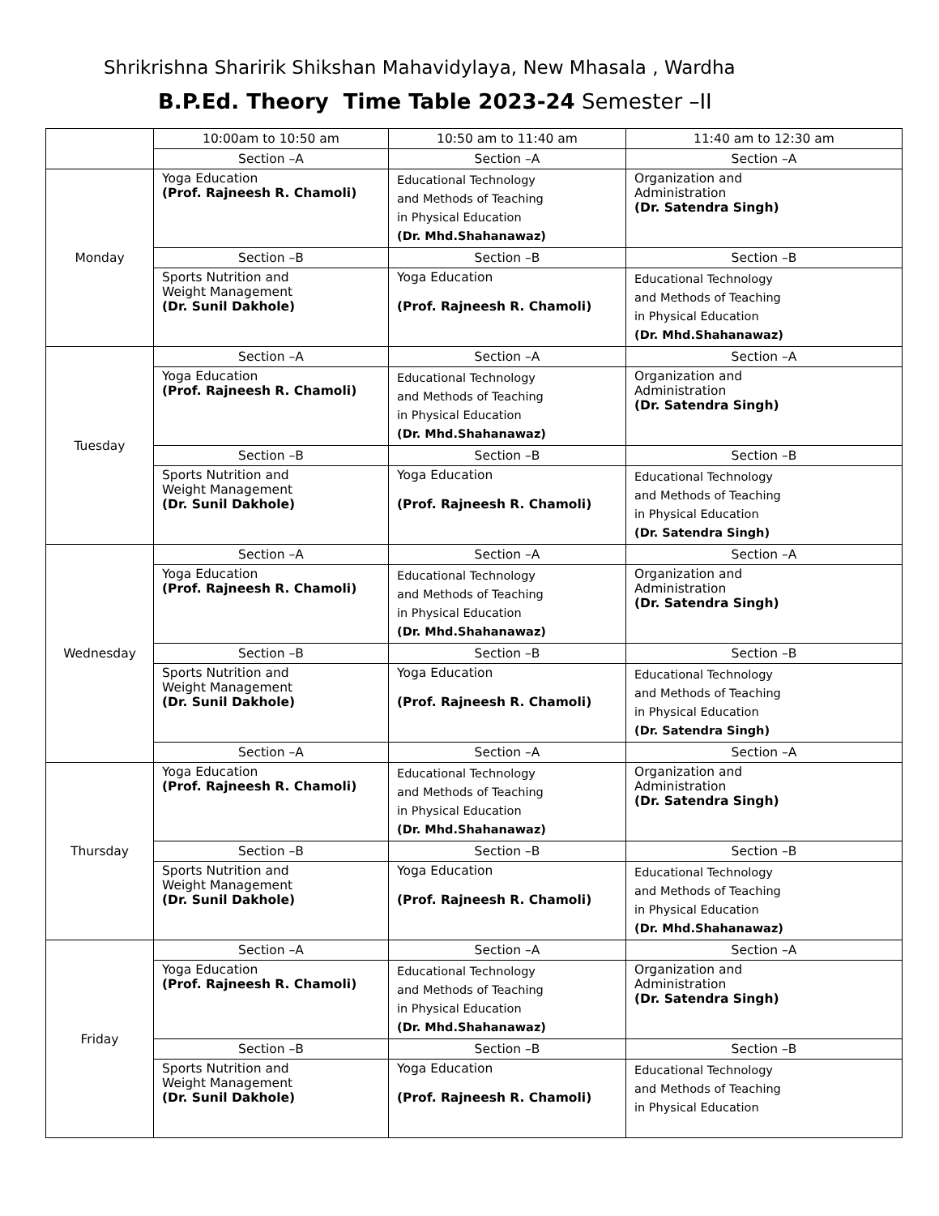Shrikrishna Sharirik Shikshan Mahavidylaya, New Mhasala , Wardha
B.P.Ed. Theory Time Table 2023-24 Semester –II
| | 10:00am to 10:50 am | 10:50 am to 11:40 am | 11:40 am to 12:30 am |
| | Section –A | Section –A | Section –A |
| Monday | Yoga Education (Prof. Rajneesh R. Chamoli) | Educational Technology and Methods of Teaching in Physical Education (Dr. Mhd.Shahanawaz) | Organization and Administration (Dr. Satendra Singh) |
| | Section –B | Section –B | Section –B |
| | Sports Nutrition and Weight Management (Dr. Sunil Dakhole) | Yoga Education (Prof. Rajneesh R. Chamoli) | Educational Technology and Methods of Teaching in Physical Education (Dr. Mhd.Shahanawaz) |
| Tuesday | Section –A | Section –A | Section –A |
| | Yoga Education (Prof. Rajneesh R. Chamoli) | Educational Technology and Methods of Teaching in Physical Education (Dr. Mhd.Shahanawaz) | Organization and Administration (Dr. Satendra Singh) |
| | Section –B | Section –B | Section –B |
| | Sports Nutrition and Weight Management (Dr. Sunil Dakhole) | Yoga Education (Prof. Rajneesh R. Chamoli) | Educational Technology and Methods of Teaching in Physical Education (Dr. Satendra Singh) |
| Wednesday | Section –A | Section –A | Section –A |
| | Yoga Education (Prof. Rajneesh R. Chamoli) | Educational Technology and Methods of Teaching in Physical Education (Dr. Mhd.Shahanawaz) | Organization and Administration (Dr. Satendra Singh) |
| | Section –B | Section –B | Section –B |
| | Sports Nutrition and Weight Management (Dr. Sunil Dakhole) | Yoga Education (Prof. Rajneesh R. Chamoli) | Educational Technology and Methods of Teaching in Physical Education (Dr. Satendra Singh) |
| | Section –A | Section –A | Section –A |
| Thursday | Yoga Education (Prof. Rajneesh R. Chamoli) | Educational Technology and Methods of Teaching in Physical Education (Dr. Mhd.Shahanawaz) | Organization and Administration (Dr. Satendra Singh) |
| | Section –B | Section –B | Section –B |
| | Sports Nutrition and Weight Management (Dr. Sunil Dakhole) | Yoga Education (Prof. Rajneesh R. Chamoli) | Educational Technology and Methods of Teaching in Physical Education (Dr. Mhd.Shahanawaz) |
| Friday | Section –A | Section –A | Section –A |
| | Yoga Education (Prof. Rajneesh R. Chamoli) | Educational Technology and Methods of Teaching in Physical Education (Dr. Mhd.Shahanawaz) | Organization and Administration (Dr. Satendra Singh) |
| | Section –B | Section –B | Section –B |
| | Sports Nutrition and Weight Management (Dr. Sunil Dakhole) | Yoga Education (Prof. Rajneesh R. Chamoli) | Educational Technology and Methods of Teaching in Physical Education |